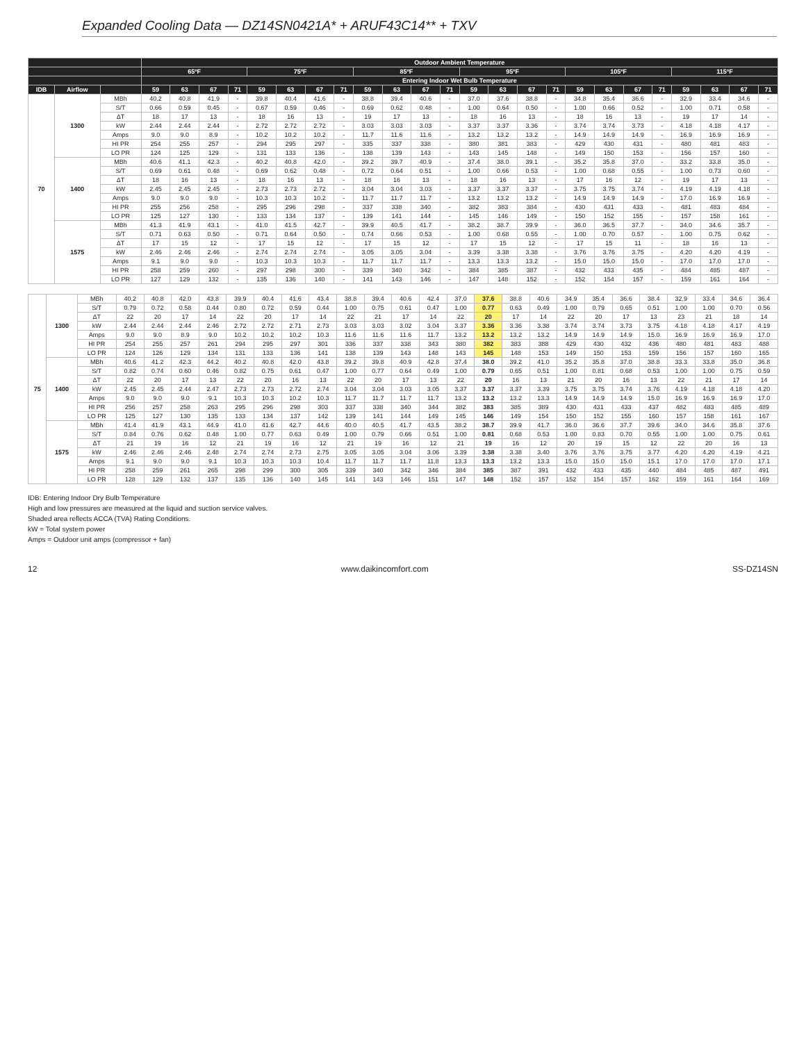Expanded Cooling Data — DZ14SN0421A* + ARUF43C14** + TXV
| | | | Outdoor Ambient Temperature | | | | | | | | | | | | | | | | | | | | | | | |
| --- | --- | --- | --- | --- | --- | --- | --- | --- | --- | --- | --- | --- | --- | --- | --- | --- | --- | --- | --- | --- | --- | --- | --- | --- | --- | --- |
| | | | 65ºF | | | | 75ºF | | | | 85ºF | | | | 95ºF | | | | 105ºF | | | | 115ºF | | | |
| | | | Entering Indoor Wet Bulb Temperature | | | | | | | | | | | | | | | | | | | | | | | |
| IDB | Airflow | | 59 | 63 | 67 | 71 | 59 | 63 | 67 | 71 | 59 | 63 | 67 | 71 | 59 | 63 | 67 | 71 | 59 | 63 | 67 | 71 | 59 | 63 | 67 | 71 |
| 70 | 1300 | MBh | 40.2 | 40.8 | 41.9 | - | 39.8 | 40.4 | 41.6 | - | 38.8 | 39.4 | 40.6 | - | 37.0 | 37.6 | 38.8 | - | 34.8 | 35.4 | 36.6 | - | 32.9 | 33.4 | 34.6 | - |
| | | S/T | 0.66 | 0.59 | 0.45 | - | 0.67 | 0.59 | 0.46 | - | 0.69 | 0.62 | 0.48 | - | 1.00 | 0.64 | 0.50 | - | 1.00 | 0.66 | 0.52 | - | 1.00 | 0.71 | 0.58 | - |
| | | ΔT | 18 | 17 | 13 | - | 18 | 16 | 13 | - | 19 | 17 | 13 | - | 18 | 16 | 13 | - | 18 | 16 | 13 | - | 19 | 17 | 14 | - |
| | | kW | 2.44 | 2.44 | 2.44 | - | 2.72 | 2.72 | 2.72 | - | 3.03 | 3.03 | 3.03 | - | 3.37 | 3.37 | 3.36 | - | 3.74 | 3.74 | 3.73 | - | 4.18 | 4.18 | 4.17 | - |
| | | Amps | 9.0 | 9.0 | 8.9 | - | 10.2 | 10.2 | 10.2 | - | 11.7 | 11.6 | 11.6 | - | 13.2 | 13.2 | 13.2 | - | 14.9 | 14.9 | 14.9 | - | 16.9 | 16.9 | 16.9 | - |
| | | HI PR | 254 | 255 | 257 | - | 294 | 295 | 297 | - | 335 | 337 | 338 | - | 380 | 381 | 383 | - | 429 | 430 | 431 | - | 480 | 481 | 483 | - |
| | | LO PR | 124 | 125 | 129 | - | 131 | 133 | 136 | - | 138 | 139 | 143 | - | 143 | 145 | 148 | - | 149 | 150 | 153 | - | 156 | 157 | 160 | - |
| | 1400 | MBh | 40.6 | 41.1 | 42.3 | - | 40.2 | 40.8 | 42.0 | - | 39.2 | 39.7 | 40.9 | - | 37.4 | 38.0 | 39.1 | - | 35.2 | 35.8 | 37.0 | - | 33.2 | 33.8 | 35.0 | - |
| | | S/T | 0.69 | 0.61 | 0.48 | - | 0.69 | 0.62 | 0.48 | - | 0.72 | 0.64 | 0.51 | - | 1.00 | 0.66 | 0.53 | - | 1.00 | 0.68 | 0.55 | - | 1.00 | 0.73 | 0.60 | - |
| | | ΔT | 18 | 16 | 13 | - | 18 | 16 | 13 | - | 18 | 16 | 13 | - | 18 | 16 | 13 | - | 17 | 16 | 12 | - | 19 | 17 | 13 | - |
| | | kW | 2.45 | 2.45 | 2.45 | - | 2.73 | 2.73 | 2.72 | - | 3.04 | 3.04 | 3.03 | - | 3.37 | 3.37 | 3.37 | - | 3.75 | 3.75 | 3.74 | - | 4.19 | 4.19 | 4.18 | - |
| | | Amps | 9.0 | 9.0 | 9.0 | - | 10.3 | 10.3 | 10.2 | - | 11.7 | 11.7 | 11.7 | - | 13.2 | 13.2 | 13.2 | - | 14.9 | 14.9 | 14.9 | - | 17.0 | 16.9 | 16.9 | - |
| | | HI PR | 255 | 256 | 258 | - | 295 | 296 | 298 | - | 337 | 338 | 340 | - | 382 | 383 | 384 | - | 430 | 431 | 433 | - | 481 | 483 | 484 | - |
| | | LO PR | 125 | 127 | 130 | - | 133 | 134 | 137 | - | 139 | 141 | 144 | - | 145 | 146 | 149 | - | 150 | 152 | 155 | - | 157 | 158 | 161 | - |
| | 1575 | MBh | 41.3 | 41.9 | 43.1 | - | 41.0 | 41.5 | 42.7 | - | 39.9 | 40.5 | 41.7 | - | 38.2 | 38.7 | 39.9 | - | 36.0 | 36.5 | 37.7 | - | 34.0 | 34.6 | 35.7 | - |
| | | S/T | 0.71 | 0.63 | 0.50 | - | 0.71 | 0.64 | 0.50 | - | 0.74 | 0.66 | 0.53 | - | 1.00 | 0.68 | 0.55 | - | 1.00 | 0.70 | 0.57 | - | 1.00 | 0.75 | 0.62 | - |
| | | ΔT | 17 | 15 | 12 | - | 17 | 15 | 12 | - | 17 | 15 | 12 | - | 17 | 15 | 12 | - | 17 | 15 | 11 | - | 18 | 16 | 13 | - |
| | | kW | 2.46 | 2.46 | 2.46 | - | 2.74 | 2.74 | 2.74 | - | 3.05 | 3.05 | 3.04 | - | 3.39 | 3.38 | 3.38 | - | 3.76 | 3.76 | 3.75 | - | 4.20 | 4.20 | 4.19 | - |
| | | Amps | 9.1 | 9.0 | 9.0 | - | 10.3 | 10.3 | 10.3 | - | 11.7 | 11.7 | 11.7 | - | 13.3 | 13.3 | 13.2 | - | 15.0 | 15.0 | 15.0 | - | 17.0 | 17.0 | 17.0 | - |
| | | HI PR | 258 | 259 | 260 | - | 297 | 298 | 300 | - | 339 | 340 | 342 | - | 384 | 385 | 387 | - | 432 | 433 | 435 | - | 484 | 485 | 487 | - |
| | | LO PR | 127 | 129 | 132 | - | 135 | 136 | 140 | - | 141 | 143 | 146 | - | 147 | 148 | 152 | - | 152 | 154 | 157 | - | 159 | 161 | 164 | - |
| 75 | 1300 | MBh | 40.2 | 40.8 | 42.0 | 43.8 | 39.9 | 40.4 | 41.6 | 43.4 | 38.8 | 39.4 | 40.6 | 42.4 | 37.0 | 37.6 | 38.8 | 40.6 | 34.9 | 35.4 | 36.6 | 38.4 | 32.9 | 33.4 | 34.6 | 36.4 |
| | | S/T | 0.79 | 0.72 | 0.58 | 0.44 | 0.80 | 0.72 | 0.59 | 0.44 | 1.00 | 0.75 | 0.61 | 0.47 | 1.00 | 0.77 | 0.63 | 0.49 | 1.00 | 0.79 | 0.65 | 0.51 | 1.00 | 1.00 | 0.70 | 0.56 |
| | | ΔT | 22 | 20 | 17 | 14 | 22 | 20 | 17 | 14 | 22 | 21 | 17 | 14 | 22 | 20 | 17 | 14 | 22 | 20 | 17 | 13 | 23 | 21 | 18 | 14 |
| | | kW | 2.44 | 2.44 | 2.44 | 2.46 | 2.72 | 2.72 | 2.71 | 2.73 | 3.03 | 3.03 | 3.02 | 3.04 | 3.37 | 3.36 | 3.36 | 3.38 | 3.74 | 3.74 | 3.73 | 3.75 | 4.18 | 4.18 | 4.17 | 4.19 |
| | | Amps | 9.0 | 9.0 | 8.9 | 9.0 | 10.2 | 10.2 | 10.2 | 10.3 | 11.6 | 11.6 | 11.6 | 11.7 | 13.2 | 13.2 | 13.2 | 13.2 | 14.9 | 14.9 | 14.9 | 15.0 | 16.9 | 16.9 | 16.9 | 17.0 |
| | | HI PR | 254 | 255 | 257 | 261 | 294 | 295 | 297 | 301 | 336 | 337 | 338 | 343 | 380 | 382 | 383 | 388 | 429 | 430 | 432 | 436 | 480 | 481 | 483 | 488 |
| | | LO PR | 124 | 126 | 129 | 134 | 131 | 133 | 136 | 141 | 138 | 139 | 143 | 148 | 143 | 145 | 148 | 153 | 149 | 150 | 153 | 159 | 156 | 157 | 160 | 165 |
| | 1400 | MBh | 40.6 | 41.2 | 42.3 | 44.2 | 40.2 | 40.8 | 42.0 | 43.8 | 39.2 | 39.8 | 40.9 | 42.8 | 37.4 | 38.0 | 39.2 | 41.0 | 35.2 | 35.8 | 37.0 | 38.8 | 33.3 | 33.8 | 35.0 | 36.8 |
| | | S/T | 0.82 | 0.74 | 0.60 | 0.46 | 0.82 | 0.75 | 0.61 | 0.47 | 1.00 | 0.77 | 0.64 | 0.49 | 1.00 | 0.79 | 0.65 | 0.51 | 1.00 | 0.81 | 0.68 | 0.53 | 1.00 | 1.00 | 0.75 | 0.59 |
| | | ΔT | 22 | 20 | 17 | 13 | 22 | 20 | 16 | 13 | 22 | 20 | 17 | 13 | 22 | 20 | 16 | 13 | 21 | 20 | 16 | 13 | 22 | 21 | 17 | 14 |
| | | kW | 2.45 | 2.45 | 2.44 | 2.47 | 2.73 | 2.73 | 2.72 | 2.74 | 3.04 | 3.04 | 3.03 | 3.05 | 3.37 | 3.37 | 3.37 | 3.39 | 3.75 | 3.75 | 3.74 | 3.76 | 4.19 | 4.18 | 4.18 | 4.20 |
| | | Amps | 9.0 | 9.0 | 9.0 | 9.1 | 10.3 | 10.3 | 10.2 | 10.3 | 11.7 | 11.7 | 11.7 | 11.7 | 13.2 | 13.2 | 13.2 | 13.3 | 14.9 | 14.9 | 14.9 | 15.0 | 16.9 | 16.9 | 16.9 | 17.0 |
| | | HI PR | 256 | 257 | 258 | 263 | 295 | 296 | 298 | 303 | 337 | 338 | 340 | 344 | 382 | 383 | 385 | 389 | 430 | 431 | 433 | 437 | 482 | 483 | 485 | 489 |
| | | LO PR | 125 | 127 | 130 | 135 | 133 | 134 | 137 | 142 | 139 | 141 | 144 | 149 | 145 | 146 | 149 | 154 | 150 | 152 | 155 | 160 | 157 | 158 | 161 | 167 |
| | 1575 | MBh | 41.4 | 41.9 | 43.1 | 44.9 | 41.0 | 41.6 | 42.7 | 44.6 | 40.0 | 40.5 | 41.7 | 43.5 | 38.2 | 38.7 | 39.9 | 41.7 | 36.0 | 36.6 | 37.7 | 39.6 | 34.0 | 34.6 | 35.8 | 37.6 |
| | | S/T | 0.84 | 0.76 | 0.62 | 0.48 | 1.00 | 0.77 | 0.63 | 0.49 | 1.00 | 0.79 | 0.66 | 0.51 | 1.00 | 0.81 | 0.68 | 0.53 | 1.00 | 0.83 | 0.70 | 0.55 | 1.00 | 1.00 | 0.75 | 0.61 |
| | | ΔT | 21 | 19 | 16 | 12 | 21 | 19 | 16 | 12 | 21 | 19 | 16 | 12 | 21 | 19 | 16 | 12 | 20 | 19 | 15 | 12 | 22 | 20 | 16 | 13 |
| | | kW | 2.46 | 2.46 | 2.46 | 2.48 | 2.74 | 2.74 | 2.73 | 2.75 | 3.05 | 3.05 | 3.04 | 3.06 | 3.39 | 3.38 | 3.38 | 3.40 | 3.76 | 3.76 | 3.75 | 3.77 | 4.20 | 4.20 | 4.19 | 4.21 |
| | | Amps | 9.1 | 9.0 | 9.0 | 9.1 | 10.3 | 10.3 | 10.3 | 10.4 | 11.7 | 11.7 | 11.7 | 11.8 | 13.3 | 13.3 | 13.2 | 13.3 | 15.0 | 15.0 | 15.0 | 15.1 | 17.0 | 17.0 | 17.0 | 17.1 |
| | | HI PR | 258 | 259 | 261 | 265 | 298 | 299 | 300 | 305 | 339 | 340 | 342 | 346 | 384 | 385 | 387 | 391 | 432 | 433 | 435 | 440 | 484 | 485 | 487 | 491 |
| | | LO PR | 128 | 129 | 132 | 137 | 135 | 136 | 140 | 145 | 141 | 143 | 146 | 151 | 147 | 148 | 152 | 157 | 152 | 154 | 157 | 162 | 159 | 161 | 164 | 169 |
IDB: Entering Indoor Dry Bulb Temperature
High and low pressures are measured at the liquid and suction service valves.
Shaded area reflects ACCA (TVA) Rating Conditions.
kW = Total system power
Amps = Outdoor unit amps (compressor + fan)
12 www.daikincomfort.com SS-DZ14SN